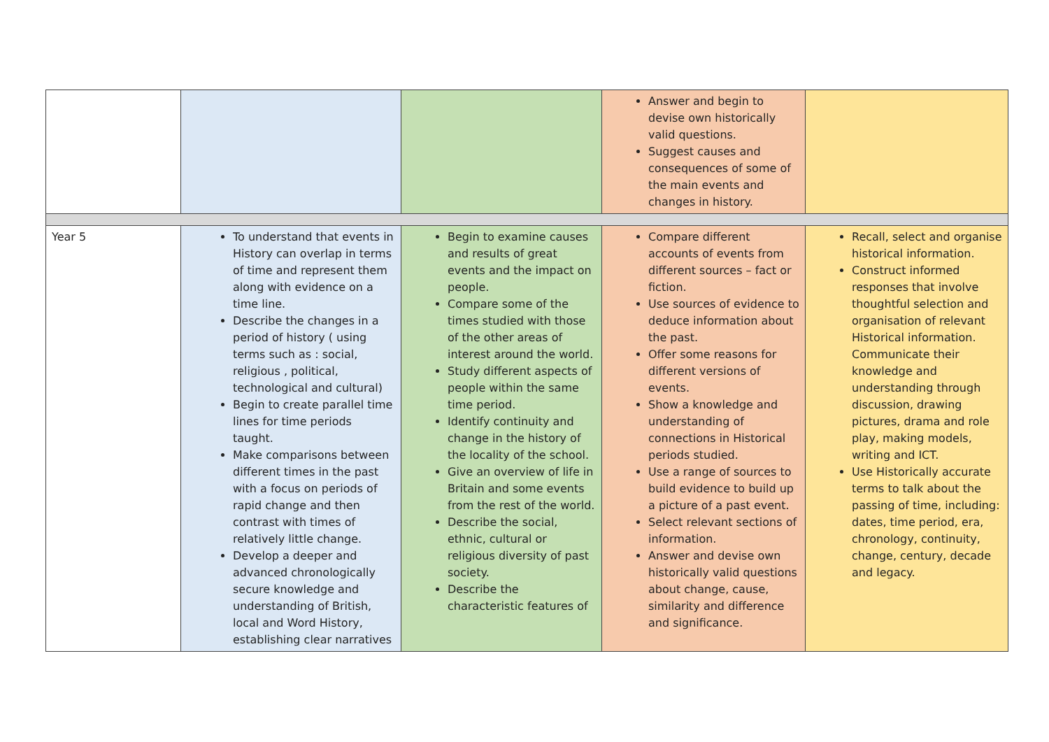| | | | Answer and begin to devise own historically valid questions. Suggest causes and consequences of some of the main events and changes in history. | |
| Year 5 | To understand that events in History can overlap in terms of time and represent them along with evidence on a time line. Describe the changes in a period of history ( using terms such as : social, religious , political, technological and cultural) Begin to create parallel time lines for time periods taught. Make comparisons between different times in the past with a focus on periods of rapid change and then contrast with times of relatively little change. Develop a deeper and advanced chronologically secure knowledge and understanding of British, local and Word History, establishing clear narratives | Begin to examine causes and results of great events and the impact on people. Compare some of the times studied with those of the other areas of interest around the world. Study different aspects of people within the same time period. Identify continuity and change in the history of the locality of the school. Give an overview of life in Britain and some events from the rest of the world. Describe the social, ethnic, cultural or religious diversity of past society. Describe the characteristic features of | Compare different accounts of events from different sources – fact or fiction. Use sources of evidence to deduce information about the past. Offer some reasons for different versions of events. Show a knowledge and understanding of connections in Historical periods studied. Use a range of sources to build evidence to build up a picture of a past event. Select relevant sections of information. Answer and devise own historically valid questions about change, cause, similarity and difference and significance. | Recall, select and organise historical information. Construct informed responses that involve thoughtful selection and organisation of relevant Historical information. Communicate their knowledge and understanding through discussion, drawing pictures, drama and role play, making models, writing and ICT. Use Historically accurate terms to talk about the passing of time, including: dates, time period, era, chronology, continuity, change, century, decade and legacy. |